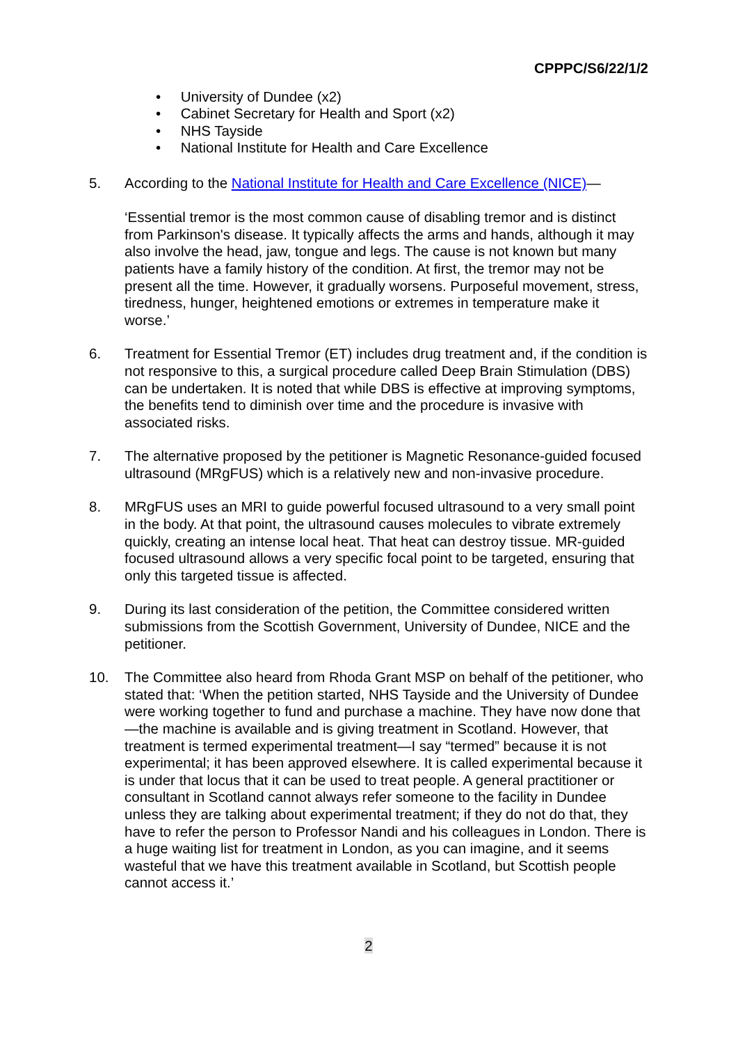CPPPC/S6/22/1/2
• University of Dundee (x2)
• Cabinet Secretary for Health and Sport (x2)
• NHS Tayside
• National Institute for Health and Care Excellence
5. According to the National Institute for Health and Care Excellence (NICE)—
‘Essential tremor is the most common cause of disabling tremor and is distinct from Parkinson's disease. It typically affects the arms and hands, although it may also involve the head, jaw, tongue and legs. The cause is not known but many patients have a family history of the condition. At first, the tremor may not be present all the time. However, it gradually worsens. Purposeful movement, stress, tiredness, hunger, heightened emotions or extremes in temperature make it worse.’
6. Treatment for Essential Tremor (ET) includes drug treatment and, if the condition is not responsive to this, a surgical procedure called Deep Brain Stimulation (DBS) can be undertaken. It is noted that while DBS is effective at improving symptoms, the benefits tend to diminish over time and the procedure is invasive with associated risks.
7. The alternative proposed by the petitioner is Magnetic Resonance-guided focused ultrasound (MRgFUS) which is a relatively new and non-invasive procedure.
8. MRgFUS uses an MRI to guide powerful focused ultrasound to a very small point in the body. At that point, the ultrasound causes molecules to vibrate extremely quickly, creating an intense local heat. That heat can destroy tissue. MR-guided focused ultrasound allows a very specific focal point to be targeted, ensuring that only this targeted tissue is affected.
9. During its last consideration of the petition, the Committee considered written submissions from the Scottish Government, University of Dundee, NICE and the petitioner.
10. The Committee also heard from Rhoda Grant MSP on behalf of the petitioner, who stated that: ‘When the petition started, NHS Tayside and the University of Dundee were working together to fund and purchase a machine. They have now done that—the machine is available and is giving treatment in Scotland. However, that treatment is termed experimental treatment—I say “termed” because it is not experimental; it has been approved elsewhere. It is called experimental because it is under that locus that it can be used to treat people. A general practitioner or consultant in Scotland cannot always refer someone to the facility in Dundee unless they are talking about experimental treatment; if they do not do that, they have to refer the person to Professor Nandi and his colleagues in London. There is a huge waiting list for treatment in London, as you can imagine, and it seems wasteful that we have this treatment available in Scotland, but Scottish people cannot access it.’
2